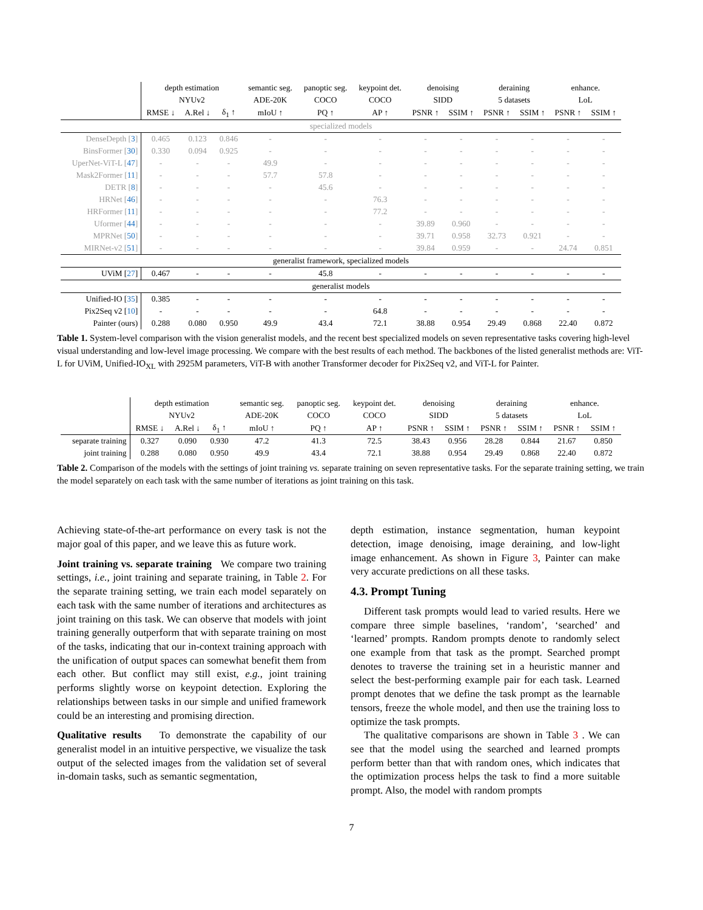| | depth estimation | | | semantic seg. | panoptic seg. | keypoint det. | denoising | | deraining | | enhance. | |
| --- | --- | --- | --- | --- | --- | --- | --- | --- | --- | --- | --- | --- |
| | NYUv2 | | | ADE-20K | COCO | COCO | SIDD | | 5 datasets | | LoL | |
| | RMSE ↓ | A.Rel ↓ | δ<sub>1</sub> ↑ | mIoU ↑ | PQ ↑ | AP ↑ | PSNR ↑ | SSIM ↑ | PSNR ↑ | SSIM ↑ | PSNR ↑ | SSIM ↑ |
| specialized models | | | | | | | | | | | | |
| DenseDepth [ 3 ] | 0.465 | 0.123 | 0.846 | - | - | - | - | - | - | - | - | - |
| BinsFormer [ 30 ] | 0.330 | 0.094 | 0.925 | - | - | - | - | - | - | - | - | - |
| UperNet-ViT-L [ 47 ] | - | - | - | 49.9 | - | - | - | - | - | - | - | - |
| Mask2Former [ 11 ] | - | - | - | 57.7 | 57.8 | - | - | - | - | - | - | - |
| DETR [ 8 ] | - | - | - | - | 45.6 | - | - | - | - | - | - | - |
| HRNet [ 46 ] | - | - | - | - | - | 76.3 | - | - | - | - | - | - |
| HRFormer [ 11 ] | - | - | - | - | - | 77.2 | - | - | - | - | - | - |
| Uformer [ 44 ] | - | - | - | - | - | - | 39.89 | 0.960 | - | - | - | - |
| MPRNet [ 50 ] | - | - | - | - | - | - | 39.71 | 0.958 | 32.73 | 0.921 | - | - |
| MIRNet-v2 [ 51 ] | - | - | - | - | - | - | 39.84 | 0.959 | - | - | 24.74 | 0.851 |
| generalist framework, specialized models | | | | | | | | | | | | |
| UViM [ 27 ] | 0.467 | - | - | - | 45.8 | - | - | - | - | - | - | - |
| generalist models | | | | | | | | | | | | |
| Unified-IO [ 35 ] | 0.385 | - | - | - | - | - | - | - | - | - | - | - |
| Pix2Seq v2 [ 10 ] | - | - | - | - | - | 64.8 | - | - | - | - | - | - |
| Painter (ours) | 0.288 | 0.080 | 0.950 | 49.9 | 43.4 | 72.1 | 38.88 | 0.954 | 29.49 | 0.868 | 22.40 | 0.872 |
Table 1. System-level comparison with the vision generalist models, and the recent best specialized models on seven representative tasks covering high-level visual understanding and low-level image processing. We compare with the best results of each method. The backbones of the listed generalist methods are: ViT-L for UViM, Unified-IO<sub>XL</sub> with 2925M parameters, ViT-B with another Transformer decoder for Pix2Seq v2, and ViT-L for Painter.
| | depth estimation | | | semantic seg. | panoptic seg. | keypoint det. | denoising | | deraining | | enhance. | |
| --- | --- | --- | --- | --- | --- | --- | --- | --- | --- | --- | --- | --- |
| | NYUv2 | | | ADE-20K | COCO | COCO | SIDD | | 5 datasets | | LoL | |
| | RMSE ↓ | A.Rel ↓ | δ<sub>1</sub> ↑ | mIoU ↑ | PQ ↑ | AP ↑ | PSNR ↑ | SSIM ↑ | PSNR ↑ | SSIM ↑ | PSNR ↑ | SSIM ↑ |
| separate training | 0.327 | 0.090 | 0.930 | 47.2 | 41.3 | 72.5 | 38.43 | 0.956 | 28.28 | 0.844 | 21.67 | 0.850 |
| joint training | 0.288 | 0.080 | 0.950 | 49.9 | 43.4 | 72.1 | 38.88 | 0.954 | 29.49 | 0.868 | 22.40 | 0.872 |
Table 2. Comparison of the models with the settings of joint training vs. separate training on seven representative tasks. For the separate training setting, we train the model separately on each task with the same number of iterations as joint training on this task.
Achieving state-of-the-art performance on every task is not the major goal of this paper, and we leave this as future work.
Joint training vs. separate training We compare two training settings, i.e., joint training and separate training, in Table 2. For the separate training setting, we train each model separately on each task with the same number of iterations and architectures as joint training on this task. We can observe that models with joint training generally outperform that with separate training on most of the tasks, indicating that our in-context training approach with the unification of output spaces can somewhat benefit them from each other. But conflict may still exist, e.g., joint training performs slightly worse on keypoint detection. Exploring the relationships between tasks in our simple and unified framework could be an interesting and promising direction.
Qualitative results To demonstrate the capability of our generalist model in an intuitive perspective, we visualize the task output of the selected images from the validation set of several in-domain tasks, such as semantic segmentation,
depth estimation, instance segmentation, human keypoint detection, image denoising, image deraining, and low-light image enhancement. As shown in Figure 3, Painter can make very accurate predictions on all these tasks.
4.3. Prompt Tuning
Different task prompts would lead to varied results. Here we compare three simple baselines, ‘random’, ‘searched’ and ‘learned’ prompts. Random prompts denote to randomly select one example from that task as the prompt. Searched prompt denotes to traverse the training set in a heuristic manner and select the best-performing example pair for each task. Learned prompt denotes that we define the task prompt as the learnable tensors, freeze the whole model, and then use the training loss to optimize the task prompts.
The qualitative comparisons are shown in Table 3 . We can see that the model using the searched and learned prompts perform better than that with random ones, which indicates that the optimization process helps the task to find a more suitable prompt. Also, the model with random prompts
7